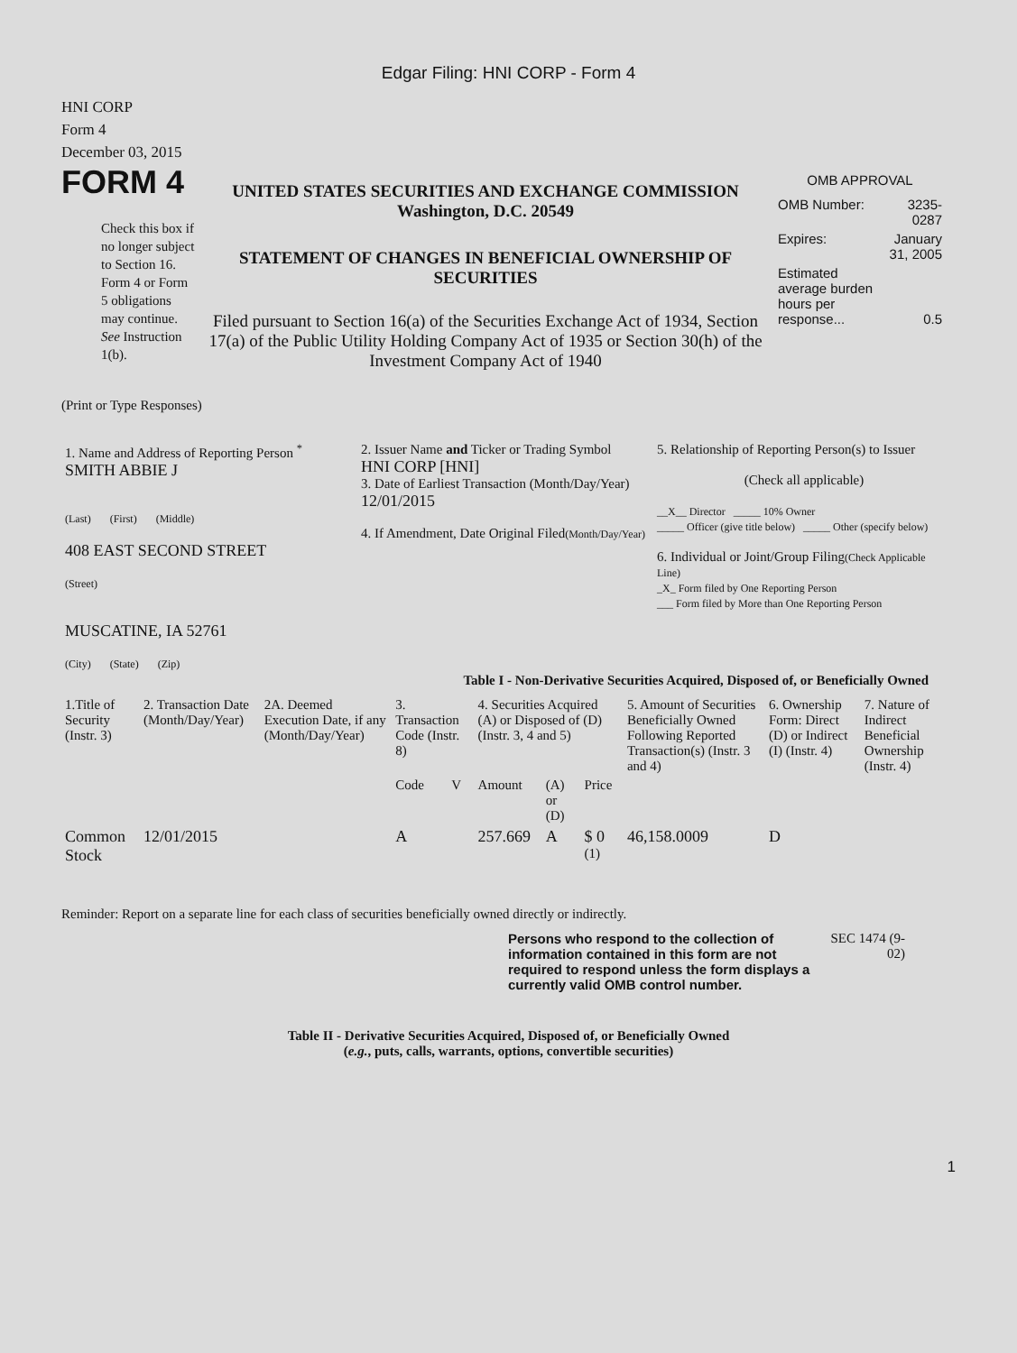Edgar Filing: HNI CORP - Form 4
HNI CORP
Form 4
December 03, 2015
FORM 4
Check this box if no longer subject to Section 16. Form 4 or Form 5 obligations may continue. See Instruction 1(b).
UNITED STATES SECURITIES AND EXCHANGE COMMISSION
Washington, D.C. 20549
STATEMENT OF CHANGES IN BENEFICIAL OWNERSHIP OF SECURITIES
Filed pursuant to Section 16(a) of the Securities Exchange Act of 1934, Section 17(a) of the Public Utility Holding Company Act of 1935 or Section 30(h) of the Investment Company Act of 1940
OMB APPROVAL
| OMB Number: | 3235-0287 |
| Expires: | January 31, 2005 |
| Estimated average burden hours per response... | 0.5 |
(Print or Type Responses)
| 1. Name and Address of Reporting Person <sup>*</sup> SMITH ABBIE J (Last) (First) (Middle) 408 EAST SECOND STREET (Street) MUSCATINE, IA 52761 (City) (State) (Zip) | 2. Issuer Name and Ticker or Trading Symbol HNI CORP [HNI] 3. Date of Earliest Transaction (Month/Day/Year) 12/01/2015 4. If Amendment, Date Original Filed (Month/Day/Year) | 5. Relationship of Reporting Person(s) to Issuer (Check all applicable) __X__ Director _____ 10% Owner _____ Officer (give title below) _____ Other (specify below) 6. Individual or Joint/Group Filing (Check Applicable Line) _X_ Form filed by One Reporting Person ___ Form filed by More than One Reporting Person |
Table I - Non-Derivative Securities Acquired, Disposed of, or Beneficially Owned
| 1.Title of Security (Instr. 3) | 2. Transaction Date (Month/Day/Year) | 2A. Deemed Execution Date, if any (Month/Day/Year) | 3. Transaction Code (Instr. 8) | | 4. Securities Acquired (A) or Disposed of (D) (Instr. 3, 4 and 5) | | | 5. Amount of Securities Beneficially Owned Following Reported Transaction(s) (Instr. 3 and 4) | 6. Ownership Form: Direct (D) or Indirect (I) (Instr. 4) | 7. Nature of Indirect Beneficial Ownership (Instr. 4) |
| --- | --- | --- | --- | --- | --- | --- | --- | --- | --- | --- |
| | | | Code | V | Amount | (A) or (D) | Price | | | |
| Common Stock | 12/01/2015 | | A | | 257.669 | A | $ 0 <sup>(1)</sup> | 46,158.0009 | D | |
Reminder: Report on a separate line for each class of securities beneficially owned directly or indirectly.
Persons who respond to the collection of information contained in this form are not required to respond unless the form displays a currently valid OMB control number.
SEC 1474 (9-02)
Table II - Derivative Securities Acquired, Disposed of, or Beneficially Owned
(e.g., puts, calls, warrants, options, convertible securities)
1